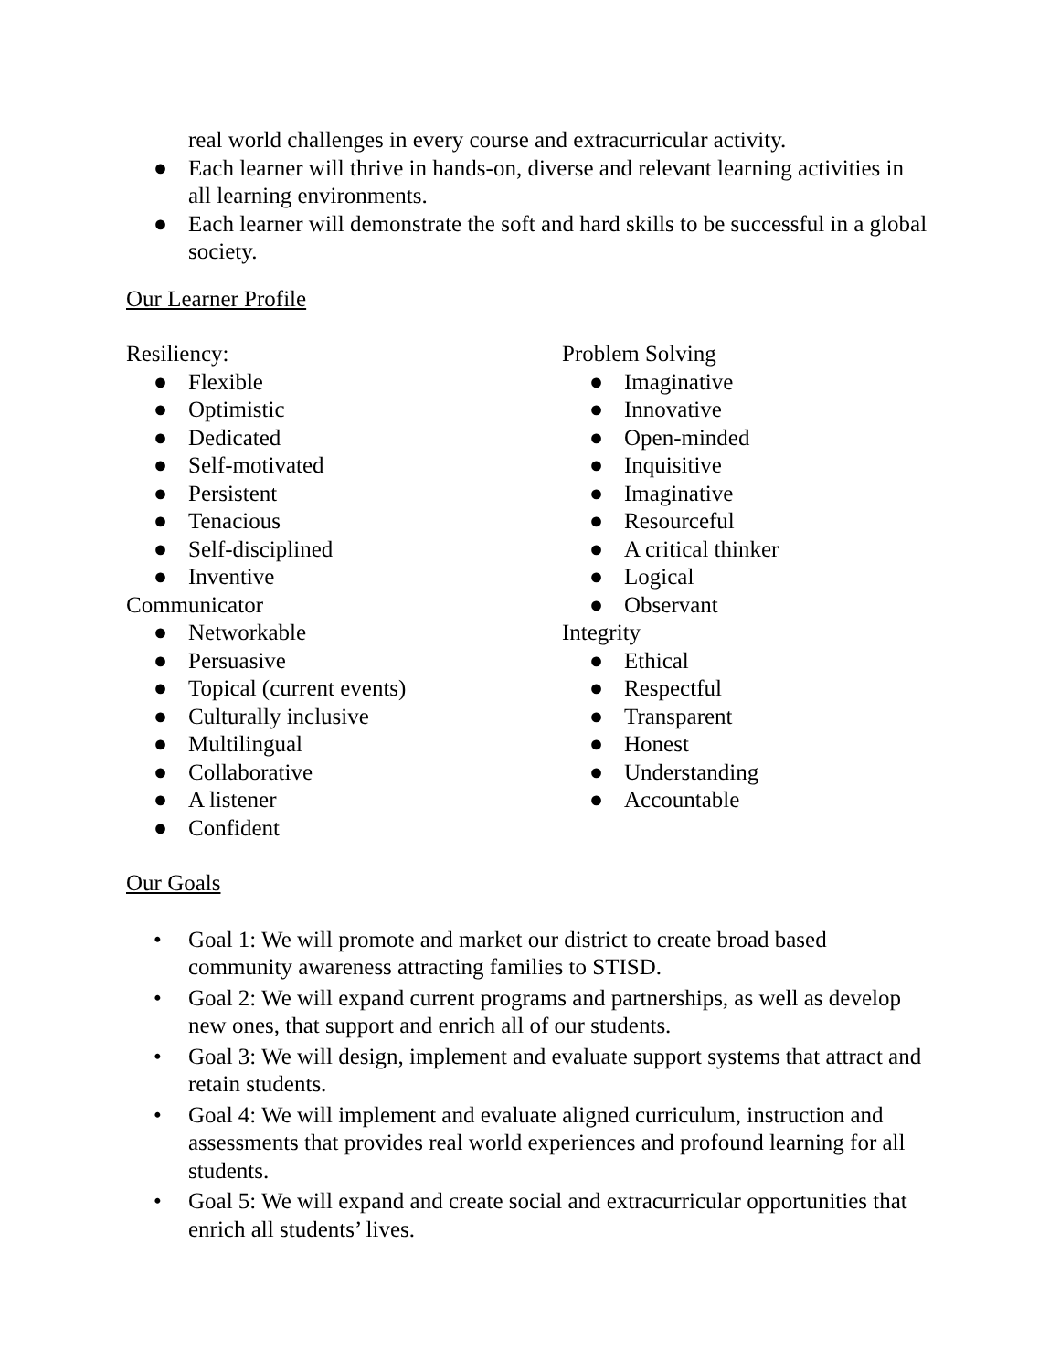real world challenges in every course and extracurricular activity.
● Each learner will thrive in hands-on, diverse and relevant learning activities in all learning environments.
● Each learner will demonstrate the soft and hard skills to be successful in a global society.
Our Learner Profile
Resiliency:
● Flexible
● Optimistic
● Dedicated
● Self-motivated
● Persistent
● Tenacious
● Self-disciplined
● Inventive
Communicator
● Networkable
● Persuasive
● Topical (current events)
● Culturally inclusive
● Multilingual
● Collaborative
● A listener
● Confident
Problem Solving
● Imaginative
● Innovative
● Open-minded
● Inquisitive
● Imaginative
● Resourceful
● A critical thinker
● Logical
● Observant
Integrity
● Ethical
● Respectful
● Transparent
● Honest
● Understanding
● Accountable
Our Goals
• Goal 1: We will promote and market our district to create broad based community awareness attracting families to STISD.
• Goal 2: We will expand current programs and partnerships, as well as develop new ones, that support and enrich all of our students.
• Goal 3: We will design, implement and evaluate support systems that attract and retain students.
• Goal 4: We will implement and evaluate aligned curriculum, instruction and assessments that provides real world experiences and profound learning for all students.
• Goal 5: We will expand and create social and extracurricular opportunities that enrich all students’ lives.